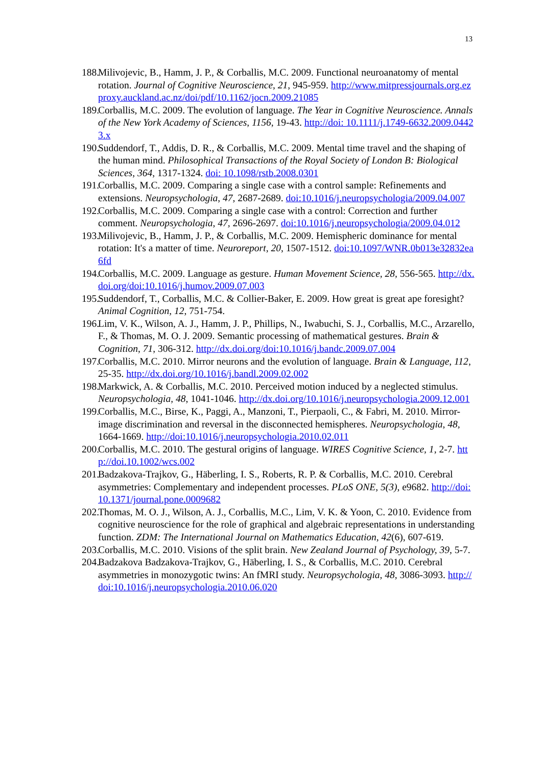13
188. Milivojevic, B., Hamm, J. P., & Corballis, M.C. 2009. Functional neuroanatomy of mental rotation. Journal of Cognitive Neuroscience, 21, 945-959. http://www.mitpressjournals.org.ezproxy.auckland.ac.nz/doi/pdf/10.1162/jocn.2009.21085
189. Corballis, M.C. 2009. The evolution of language. The Year in Cognitive Neuroscience. Annals of the New York Academy of Sciences, 1156, 19-43. http://doi: 10.1111/j.1749-6632.2009.04423.x
190. Suddendorf, T., Addis, D. R., & Corballis, M.C. 2009. Mental time travel and the shaping of the human mind. Philosophical Transactions of the Royal Society of London B: Biological Sciences, 364, 1317-1324. doi: 10.1098/rstb.2008.0301
191. Corballis, M.C. 2009. Comparing a single case with a control sample: Refinements and extensions. Neuropsychologia, 47, 2687-2689. doi:10.1016/j.neuropsychologia/2009.04.007
192. Corballis, M.C. 2009. Comparing a single case with a control: Correction and further comment. Neuropsychologia, 47, 2696-2697. doi:10.1016/j.neuropsychologia/2009.04.012
193. Milivojevic, B., Hamm, J. P., & Corballis, M.C. 2009. Hemispheric dominance for mental rotation: It's a matter of time. Neuroreport, 20, 1507-1512. doi:10.1097/WNR.0b013e32832ea6fd
194. Corballis, M.C. 2009. Language as gesture. Human Movement Science, 28, 556-565. http://dx.doi.org/doi:10.1016/j.humov.2009.07.003
195. Suddendorf, T., Corballis, M.C. & Collier-Baker, E. 2009. How great is great ape foresight? Animal Cognition, 12, 751-754.
196. Lim, V. K., Wilson, A. J., Hamm, J. P., Phillips, N., Iwabuchi, S. J., Corballis, M.C., Arzarello, F., & Thomas, M. O. J. 2009. Semantic processing of mathematical gestures. Brain & Cognition, 71, 306-312. http://dx.doi.org/doi:10.1016/j.bandc.2009.07.004
197. Corballis, M.C. 2010. Mirror neurons and the evolution of language. Brain & Language, 112, 25-35. http://dx.doi.org/10.1016/j.bandl.2009.02.002
198. Markwick, A. & Corballis, M.C. 2010. Perceived motion induced by a neglected stimulus. Neuropsychologia, 48, 1041-1046. http://dx.doi.org/10.1016/j.neuropsychologia.2009.12.001
199. Corballis, M.C., Birse, K., Paggi, A., Manzoni, T., Pierpaoli, C., & Fabri, M. 2010. Mirror-image discrimination and reversal in the disconnected hemispheres. Neuropsychologia, 48, 1664-1669. http://doi:10.1016/j.neuropsychologia.2010.02.011
200. Corballis, M.C. 2010. The gestural origins of language. WIRES Cognitive Science, 1, 2-7. http://doi.10.1002/wcs.002
201. Badzakova-Trajkov, G., Häberling, I. S., Roberts, R. P. & Corballis, M.C. 2010. Cerebral asymmetries: Complementary and independent processes. PLoS ONE, 5(3), e9682. http://doi:10.1371/journal.pone.0009682
202. Thomas, M. O. J., Wilson, A. J., Corballis, M.C., Lim, V. K. & Yoon, C. 2010. Evidence from cognitive neuroscience for the role of graphical and algebraic representations in understanding function. ZDM: The International Journal on Mathematics Education, 42(6), 607-619.
203. Corballis, M.C. 2010. Visions of the split brain. New Zealand Journal of Psychology, 39, 5-7.
204. Badzakova Badzakova-Trajkov, G., Häberling, I. S., & Corballis, M.C. 2010. Cerebral asymmetries in monozygotic twins: An fMRI study. Neuropsychologia, 48, 3086-3093. http://doi:10.1016/j.neuropsychologia.2010.06.020